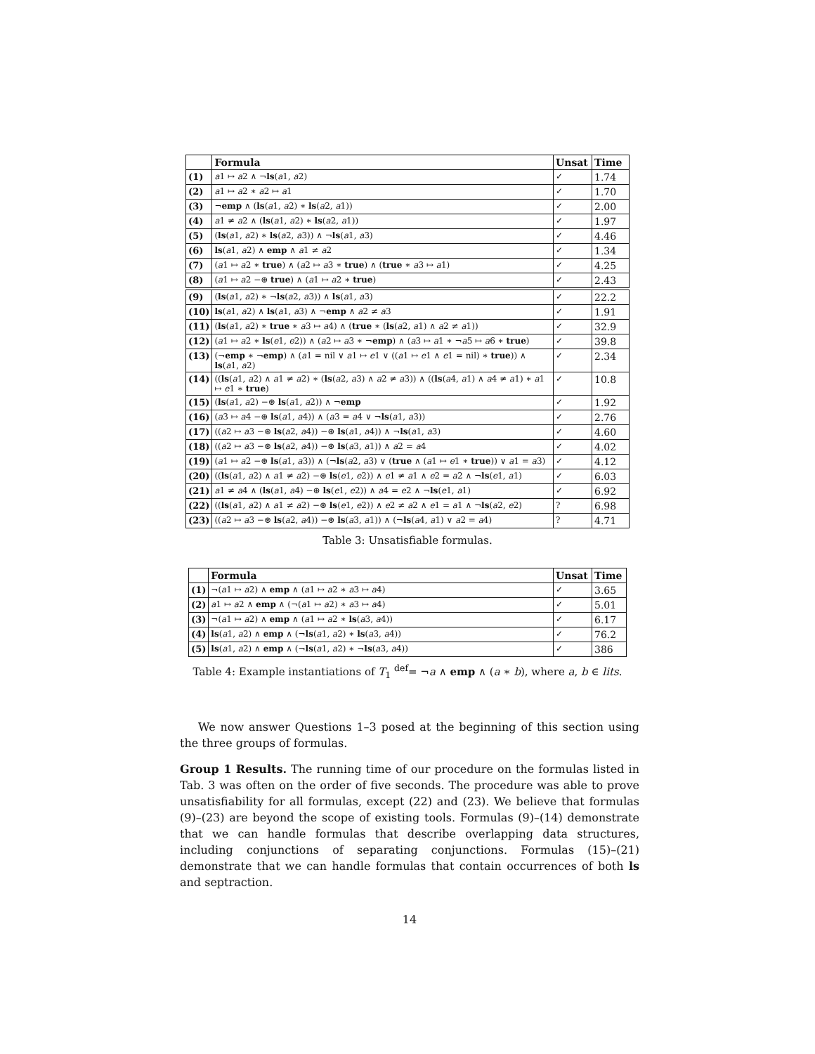| | Formula | Unsat | Time |
| --- | --- | --- | --- |
| (1) | a 1 ↦ a 2 ∧ ¬ ls ( a 1, a 2) | ✓ | 1.74 |
| (2) | a 1 ↦ a 2 ∗ a 2 ↦ a 1 | ✓ | 1.70 |
| (3) | ¬ emp ∧ ( ls ( a 1, a 2) ∗ ls ( a 2, a 1)) | ✓ | 2.00 |
| (4) | a 1 ≠ a 2 ∧ ( ls ( a 1, a 2) ∗ ls ( a 2, a 1)) | ✓ | 1.97 |
| (5) | ( ls ( a 1, a 2) ∗ ls ( a 2, a 3)) ∧ ¬ ls ( a 1, a 3) | ✓ | 4.46 |
| (6) | ls ( a 1, a 2) ∧ emp ∧ a 1 ≠ a 2 | ✓ | 1.34 |
| (7) | ( a 1 ↦ a 2 ∗ true ) ∧ ( a 2 ↦ a 3 ∗ true ) ∧ ( true ∗ a 3 ↦ a 1) | ✓ | 4.25 |
| (8) | ( a 1 ↦ a 2 −⊛ true ) ∧ ( a 1 ↦ a 2 ∗ true ) | ✓ | 2.43 |
| (9) | ( ls ( a 1, a 2) ∗ ¬ ls ( a 2, a 3)) ∧ ls ( a 1, a 3) | ✓ | 22.2 |
| (10) | ls ( a 1, a 2) ∧ ls ( a 1, a 3) ∧ ¬ emp ∧ a 2 ≠ a 3 | ✓ | 1.91 |
| (11) | ( ls ( a 1, a 2) ∗ true ∗ a 3 ↦ a 4) ∧ ( true ∗ ( ls ( a 2, a 1) ∧ a 2 ≠ a 1)) | ✓ | 32.9 |
| (12) | ( a 1 ↦ a 2 ∗ ls ( e 1, e 2)) ∧ ( a 2 ↦ a 3 ∗ ¬ emp ) ∧ ( a 3 ↦ a 1 ∗ ¬ a 5 ↦ a 6 ∗ true ) | ✓ | 39.8 |
| (13) | (¬ emp ∗ ¬ emp ) ∧ ( a 1 = nil ∨ a 1 ↦ e 1 ∨ (( a 1 ↦ e 1 ∧ e 1 = nil) ∗ true )) ∧ ls ( a 1, a 2) | ✓ | 2.34 |
| (14) | (( ls ( a 1, a 2) ∧ a 1 ≠ a 2) ∗ ( ls ( a 2, a 3) ∧ a 2 ≠ a 3)) ∧ (( ls ( a 4, a 1) ∧ a 4 ≠ a 1) ∗ a 1 ↦ e 1 ∗ true ) | ✓ | 10.8 |
| (15) | ( ls ( a 1, a 2) −⊛ ls ( a 1, a 2)) ∧ ¬ emp | ✓ | 1.92 |
| (16) | ( a 3 ↦ a 4 −⊛ ls ( a 1, a 4)) ∧ ( a 3 = a 4 ∨ ¬ ls ( a 1, a 3)) | ✓ | 2.76 |
| (17) | (( a 2 ↦ a 3 −⊛ ls ( a 2, a 4)) −⊛ ls ( a 1, a 4)) ∧ ¬ ls ( a 1, a 3) | ✓ | 4.60 |
| (18) | (( a 2 ↦ a 3 −⊛ ls ( a 2, a 4)) −⊛ ls ( a 3, a 1)) ∧ a 2 = a 4 | ✓ | 4.02 |
| (19) | ( a 1 ↦ a 2 −⊛ ls ( a 1, a 3)) ∧ (¬ ls ( a 2, a 3) ∨ ( true ∧ ( a 1 ↦ e 1 ∗ true )) ∨ a 1 = a 3) | ✓ | 4.12 |
| (20) | (( ls ( a 1, a 2) ∧ a 1 ≠ a 2) −⊛ ls ( e 1, e 2)) ∧ e 1 ≠ a 1 ∧ e 2 = a 2 ∧ ¬ ls ( e 1, a 1) | ✓ | 6.03 |
| (21) | a 1 ≠ a 4 ∧ ( ls ( a 1, a 4) −⊛ ls ( e 1, e 2)) ∧ a 4 = e 2 ∧ ¬ ls ( e 1, a 1) | ✓ | 6.92 |
| (22) | (( ls ( a 1, a 2) ∧ a 1 ≠ a 2) −⊛ ls ( e 1, e 2)) ∧ e 2 ≠ a 2 ∧ e 1 = a 1 ∧ ¬ ls ( a 2, e 2) | ? | 6.98 |
| (23) | (( a 2 ↦ a 3 −⊛ ls ( a 2, a 4)) −⊛ ls ( a 3, a 1)) ∧ (¬ ls ( a 4, a 1) ∨ a 2 = a 4) | ? | 4.71 |
Table 3: Unsatisfiable formulas.
| | Formula | Unsat | Time |
| --- | --- | --- | --- |
| (1) | ¬( a 1 ↦ a 2) ∧ emp ∧ ( a 1 ↦ a 2 ∗ a 3 ↦ a 4) | ✓ | 3.65 |
| (2) | a 1 ↦ a 2 ∧ emp ∧ (¬( a 1 ↦ a 2) ∗ a 3 ↦ a 4) | ✓ | 5.01 |
| (3) | ¬( a 1 ↦ a 2) ∧ emp ∧ ( a 1 ↦ a 2 ∗ ls ( a 3, a 4)) | ✓ | 6.17 |
| (4) | ls ( a 1, a 2) ∧ emp ∧ (¬ ls ( a 1, a 2) ∗ ls ( a 3, a 4)) | ✓ | 76.2 |
| (5) | ls ( a 1, a 2) ∧ emp ∧ (¬ ls ( a 1, a 2) ∗ ¬ ls ( a 3, a 4)) | ✓ | 386 |
Table 4: Example instantiations of T<sub>1</sub> <sup>def</sup>= ¬a ∧ emp ∧ (a ∗ b), where a, b ∈ lits.
We now answer Questions 1–3 posed at the beginning of this section using the three groups of formulas.
Group 1 Results. The running time of our procedure on the formulas listed in Tab. 3 was often on the order of five seconds. The procedure was able to prove unsatisfiability for all formulas, except (22) and (23). We believe that formulas (9)–(23) are beyond the scope of existing tools. Formulas (9)–(14) demonstrate that we can handle formulas that describe overlapping data structures, including conjunctions of separating conjunctions. Formulas (15)–(21) demonstrate that we can handle formulas that contain occurrences of both ls and septraction.
14